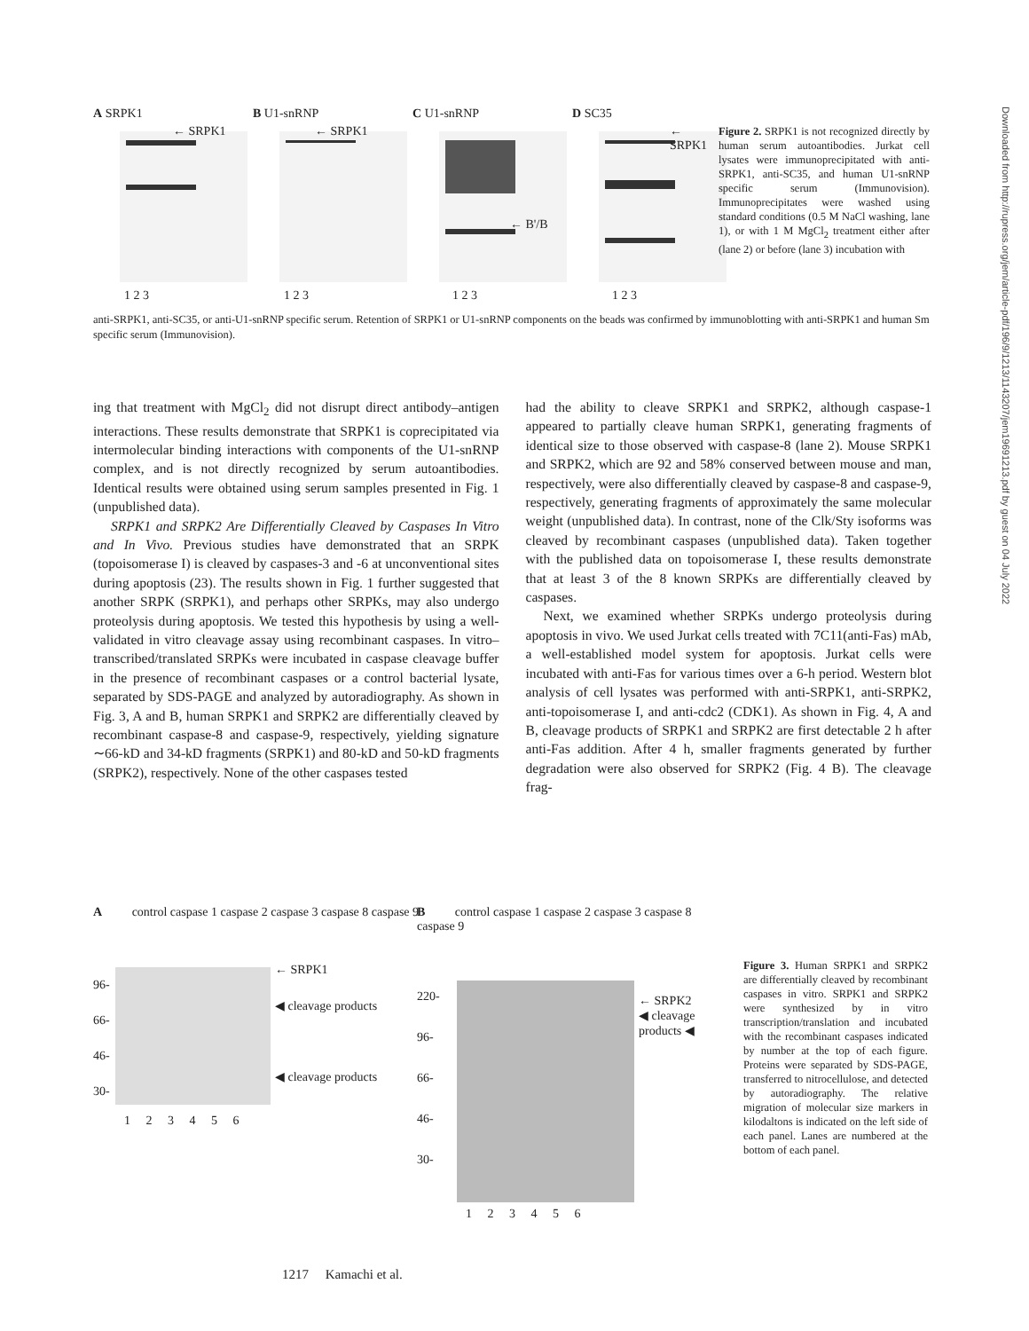Downloaded from http://rupress.org/jem/article-pdf/196/9/1213/1143207/jem19691213.pdf by guest on 04 July 2022
A SRPK1
← SRPK1
1 2 3
B U1-snRNP
← SRPK1
1 2 3
C U1-snRNP
← B'/B
1 2 3
D SC35
← SRPK1
1 2 3
Figure 2. SRPK1 is not recognized directly by human serum autoantibodies. Jurkat cell lysates were immunoprecipitated with anti-SRPK1, anti-SC35, and human U1-snRNP specific serum (Immunovision). Immunoprecipitates were washed using standard conditions (0.5 M NaCl washing, lane 1), or with 1 M MgCl<sub>2</sub> treatment either after (lane 2) or before (lane 3) incubation with
anti-SRPK1, anti-SC35, or anti-U1-snRNP specific serum. Retention of SRPK1 or U1-snRNP components on the beads was confirmed by immunoblotting with anti-SRPK1 and human Sm specific serum (Immunovision).
ing that treatment with MgCl<sub>2</sub> did not disrupt direct antibody–antigen interactions. These results demonstrate that SRPK1 is coprecipitated via intermolecular binding interactions with components of the U1-snRNP complex, and is not directly recognized by serum autoantibodies. Identical results were obtained using serum samples presented in Fig. 1 (unpublished data).
SRPK1 and SRPK2 Are Differentially Cleaved by Caspases In Vitro and In Vivo. Previous studies have demonstrated that an SRPK (topoisomerase I) is cleaved by caspases-3 and -6 at unconventional sites during apoptosis (23). The results shown in Fig. 1 further suggested that another SRPK (SRPK1), and perhaps other SRPKs, may also undergo proteolysis during apoptosis. We tested this hypothesis by using a well-validated in vitro cleavage assay using recombinant caspases. In vitro–transcribed/translated SRPKs were incubated in caspase cleavage buffer in the presence of recombinant caspases or a control bacterial lysate, separated by SDS-PAGE and analyzed by autoradiography. As shown in Fig. 3, A and B, human SRPK1 and SRPK2 are differentially cleaved by recombinant caspase-8 and caspase-9, respectively, yielding signature ∼66-kD and 34-kD fragments (SRPK1) and 80-kD and 50-kD fragments (SRPK2), respectively. None of the other caspases tested
had the ability to cleave SRPK1 and SRPK2, although caspase-1 appeared to partially cleave human SRPK1, generating fragments of identical size to those observed with caspase-8 (lane 2). Mouse SRPK1 and SRPK2, which are 92 and 58% conserved between mouse and man, respectively, were also differentially cleaved by caspase-8 and caspase-9, respectively, generating fragments of approximately the same molecular weight (unpublished data). In contrast, none of the Clk/Sty isoforms was cleaved by recombinant caspases (unpublished data). Taken together with the published data on topoisomerase I, these results demonstrate that at least 3 of the 8 known SRPKs are differentially cleaved by caspases.
Next, we examined whether SRPKs undergo proteolysis during apoptosis in vivo. We used Jurkat cells treated with 7C11(anti-Fas) mAb, a well-established model system for apoptosis. Jurkat cells were incubated with anti-Fas for various times over a 6-h period. Western blot analysis of cell lysates was performed with anti-SRPK1, anti-SRPK2, anti-topoisomerase I, and anti-cdc2 (CDK1). As shown in Fig. 4, A and B, cleavage products of SRPK1 and SRPK2 are first detectable 2 h after anti-Fas addition. After 4 h, smaller fragments generated by further degradation were also observed for SRPK2 (Fig. 4 B). The cleavage frag-
A control caspase 1 caspase 2 caspase 3 caspase 8 caspase 9
← SRPK1
◀ cleavage products
◀ cleavage products
96-
66-
46-
30-
1 2 3 4 5 6
B control caspase 1 caspase 2 caspase 3 caspase 8 caspase 9
← SRPK2
◀ cleavage products ◀
220-
96-
66-
46-
30-
1 2 3 4 5 6
Figure 3. Human SRPK1 and SRPK2 are differentially cleaved by recombinant caspases in vitro. SRPK1 and SRPK2 were synthesized by in vitro transcription/translation and incubated with the recombinant caspases indicated by number at the top of each figure. Proteins were separated by SDS-PAGE, transferred to nitrocellulose, and detected by autoradiography. The relative migration of molecular size markers in kilodaltons is indicated on the left side of each panel. Lanes are numbered at the bottom of each panel.
1217 Kamachi et al.